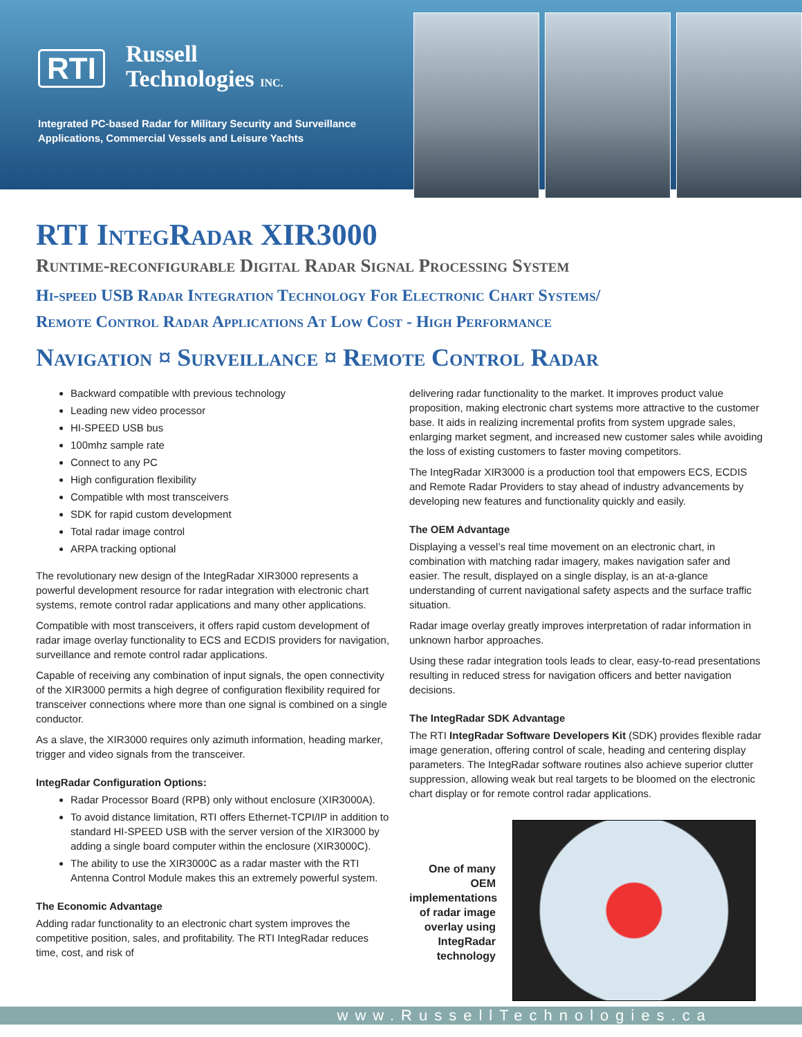RTI
Russell
Technologies INC.
Integrated PC-based Radar for Military Security and Surveillance
Applications, Commercial Vessels and Leisure Yachts
RTI IntegRadar XIR3000
Runtime-reconfigurable Digital Radar Signal Processing System
Hi-speed USB Radar Integration Technology For Electronic Chart Systems/
Remote Control Radar Applications At Low Cost - High Performance
Navigation ¤ Surveillance ¤ Remote Control Radar
Backward compatible wlth previous technology
Leading new video processor
HI-SPEED USB bus
100mhz sample rate
Connect to any PC
High configuration flexibility
Compatible wlth most transceivers
SDK for rapid custom development
Total radar image control
ARPA tracking optional
The revolutionary new design of the IntegRadar XIR3000 represents a powerful development resource for radar integration with electronic chart systems, remote control radar applications and many other applications.
Compatible with most transceivers, it offers rapid custom development of radar image overlay functionality to ECS and ECDIS providers for navigation, surveillance and remote control radar applications.
Capable of receiving any combination of input signals, the open connectivity of the XIR3000 permits a high degree of configuration flexibility required for transceiver connections where more than one signal is combined on a single conductor.
As a slave, the XIR3000 requires only azimuth information, heading marker, trigger and video signals from the transceiver.
IntegRadar Configuration Options:
Radar Processor Board (RPB) only without enclosure (XIR3000A).
To avoid distance limitation, RTI offers Ethernet-TCPI/IP in addition to standard HI-SPEED USB with the server version of the XIR3000 by adding a single board computer within the enclosure (XIR3000C).
The ability to use the XIR3000C as a radar master with the RTI Antenna Control Module makes this an extremely powerful system.
The Economic Advantage
Adding radar functionality to an electronic chart system improves the competitive position, sales, and profitability. The RTI IntegRadar reduces time, cost, and risk of
delivering radar functionality to the market. It improves product value proposition, making electronic chart systems more attractive to the customer base. It aids in realizing incremental profits from system upgrade sales, enlarging market segment, and increased new customer sales while avoiding the loss of existing customers to faster moving competitors.
The IntegRadar XIR3000 is a production tool that empowers ECS, ECDIS and Remote Radar Providers to stay ahead of industry advancements by developing new features and functionality quickly and easily.
The OEM Advantage
Displaying a vessel’s real time movement on an electronic chart, in combination with matching radar imagery, makes navigation safer and easier. The result, displayed on a single display, is an at-a-glance understanding of current navigational safety aspects and the surface traffic situation.
Radar image overlay greatly improves interpretation of radar information in unknown harbor approaches.
Using these radar integration tools leads to clear, easy-to-read presentations resulting in reduced stress for navigation officers and better navigation decisions.
The IntegRadar SDK Advantage
The RTI IntegRadar Software Developers Kit (SDK) provides flexible radar image generation, offering control of scale, heading and centering display parameters. The IntegRadar software routines also achieve superior clutter suppression, allowing weak but real targets to be bloomed on the electronic chart display or for remote control radar applications.
One of many OEM implementations of radar image overlay using IntegRadar technology
www.RussellTechnologies.ca